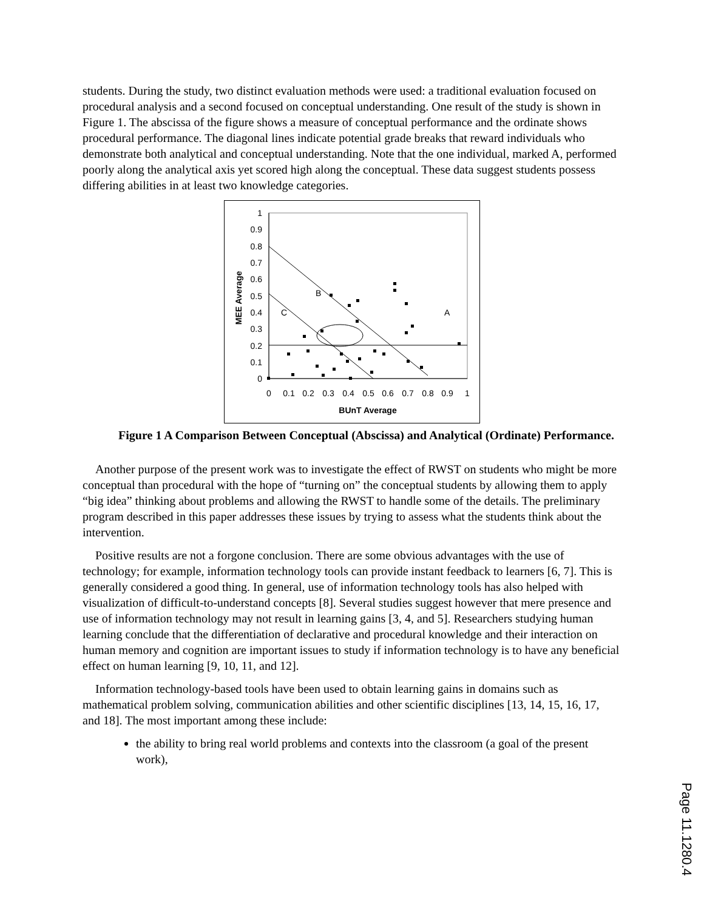students. During the study, two distinct evaluation methods were used: a traditional evaluation focused on procedural analysis and a second focused on conceptual understanding. One result of the study is shown in Figure 1. The abscissa of the figure shows a measure of conceptual performance and the ordinate shows procedural performance. The diagonal lines indicate potential grade breaks that reward individuals who demonstrate both analytical and conceptual understanding. Note that the one individual, marked A, performed poorly along the analytical axis yet scored high along the conceptual. These data suggest students possess differing abilities in at least two knowledge categories.
0
0.1
0.2
0.3
0.4
0.5
0.6
0.7
0.8
0.9
1
0
0.1
0.2
0.3
0.4
0.5
0.6
0.7
0.8
0.9
1
BUnT Average
MEE Average
B
C
A
Figure 1 A Comparison Between Conceptual (Abscissa) and Analytical (Ordinate) Performance.
Another purpose of the present work was to investigate the effect of RWST on students who might be more conceptual than procedural with the hope of “turning on” the conceptual students by allowing them to apply “big idea” thinking about problems and allowing the RWST to handle some of the details. The preliminary program described in this paper addresses these issues by trying to assess what the students think about the intervention.
Positive results are not a forgone conclusion. There are some obvious advantages with the use of technology; for example, information technology tools can provide instant feedback to learners [6, 7]. This is generally considered a good thing. In general, use of information technology tools has also helped with visualization of difficult-to-understand concepts [8]. Several studies suggest however that mere presence and use of information technology may not result in learning gains [3, 4, and 5]. Researchers studying human learning conclude that the differentiation of declarative and procedural knowledge and their interaction on human memory and cognition are important issues to study if information technology is to have any beneficial effect on human learning [9, 10, 11, and 12].
Information technology-based tools have been used to obtain learning gains in domains such as mathematical problem solving, communication abilities and other scientific disciplines [13, 14, 15, 16, 17, and 18]. The most important among these include:
the ability to bring real world problems and contexts into the classroom (a goal of the present work),
Page 11.1280.4